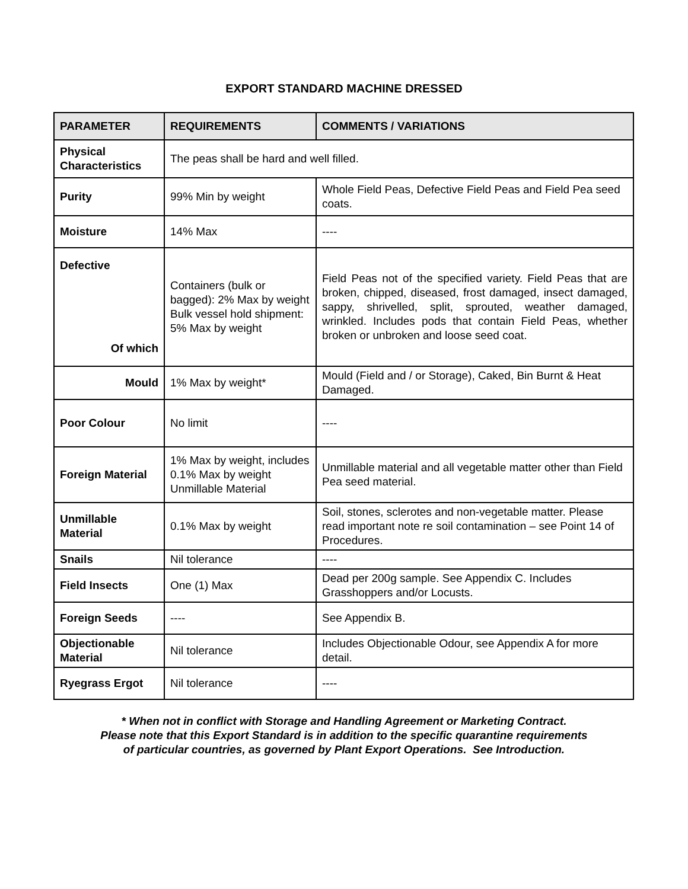EXPORT STANDARD MACHINE DRESSED
| PARAMETER | REQUIREMENTS | COMMENTS / VARIATIONS |
| --- | --- | --- |
| Physical Characteristics | The peas shall be hard and well filled. | |
| Purity | 99% Min by weight | Whole Field Peas, Defective Field Peas and Field Pea seed coats. |
| Moisture | 14% Max | ---- |
| Defective Of which | Containers (bulk or bagged): 2% Max by weight Bulk vessel hold shipment: 5% Max by weight | Field Peas not of the specified variety. Field Peas that are broken, chipped, diseased, frost damaged, insect damaged, sappy, shrivelled, split, sprouted, weather damaged, wrinkled. Includes pods that contain Field Peas, whether broken or unbroken and loose seed coat. |
| Mould | 1% Max by weight* | Mould (Field and / or Storage), Caked, Bin Burnt & Heat Damaged. |
| Poor Colour | No limit | ---- |
| Foreign Material | 1% Max by weight, includes 0.1% Max by weight Unmillable Material | Unmillable material and all vegetable matter other than Field Pea seed material. |
| Unmillable Material | 0.1% Max by weight | Soil, stones, sclerotes and non-vegetable matter. Please read important note re soil contamination – see Point 14 of Procedures. |
| Snails | Nil tolerance | ---- |
| Field Insects | One (1) Max | Dead per 200g sample. See Appendix C. Includes Grasshoppers and/or Locusts. |
| Foreign Seeds | ---- | See Appendix B. |
| Objectionable Material | Nil tolerance | Includes Objectionable Odour, see Appendix A for more detail. |
| Ryegrass Ergot | Nil tolerance | ---- |
* When not in conflict with Storage and Handling Agreement or Marketing Contract.
Please note that this Export Standard is in addition to the specific quarantine requirements
of particular countries, as governed by Plant Export Operations. See Introduction.